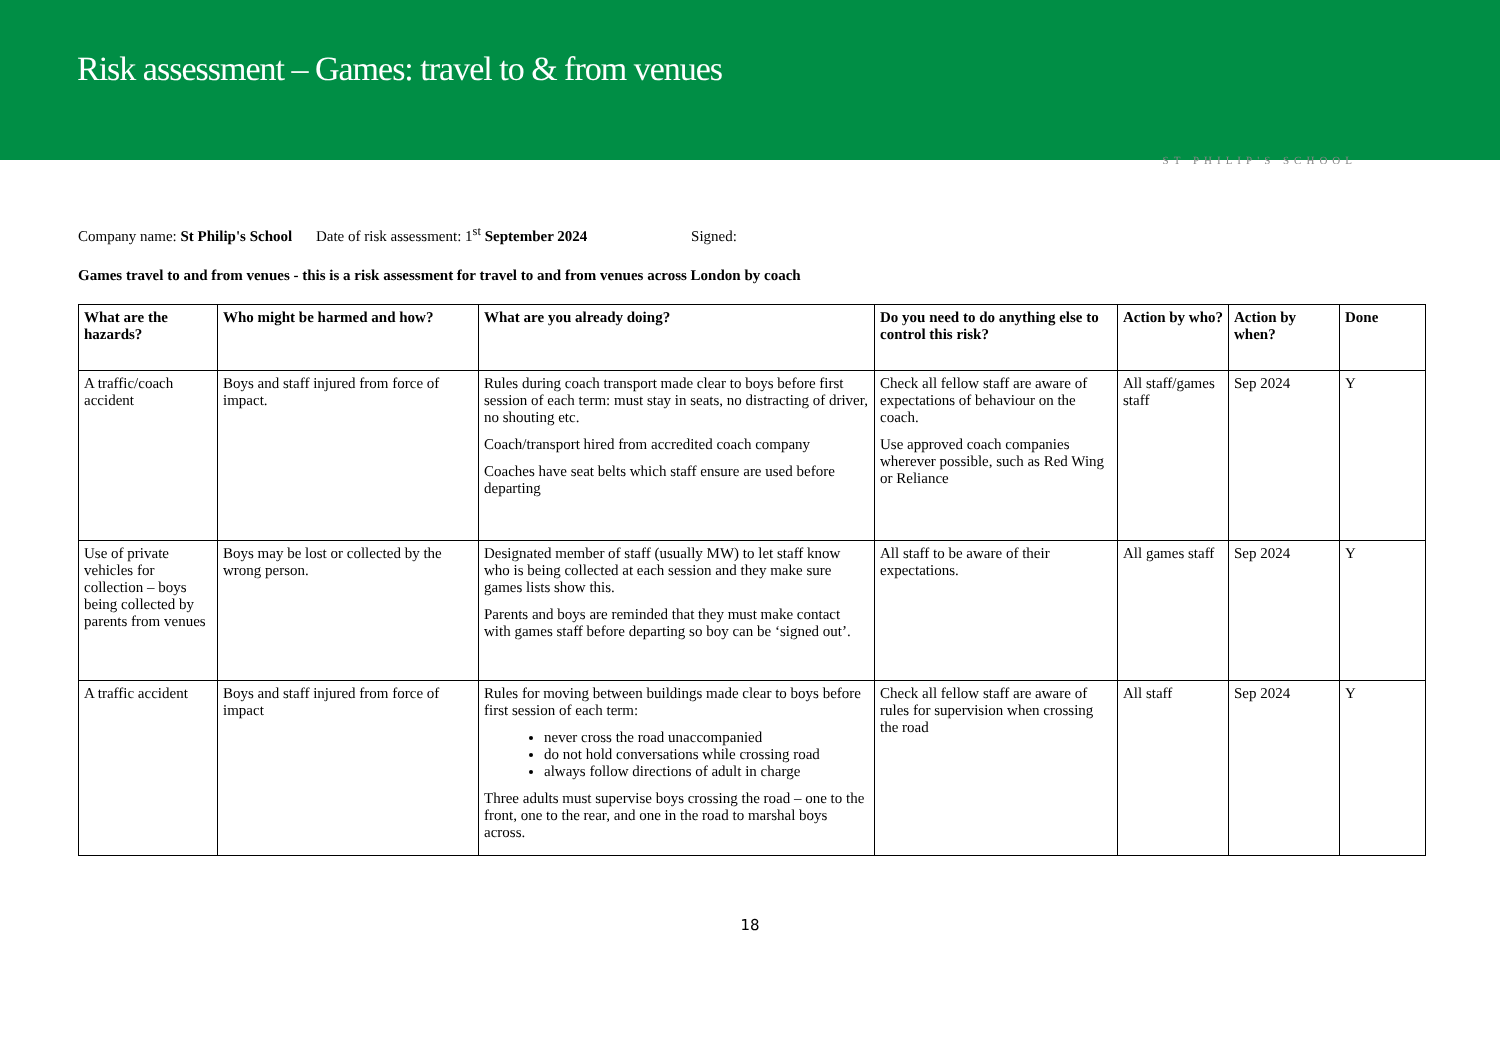Risk assessment – Games: travel to & from venues
ST PHILIP'S SCHOOL
Company name: St Philip's School Date of risk assessment: 1<sup>st</sup> September 2024 Signed:
Games travel to and from venues - this is a risk assessment for travel to and from venues across London by coach
| What are the hazards? | Who might be harmed and how? | What are you already doing? | Do you need to do anything else to control this risk? | Action by who? | Action by when? | Done |
| --- | --- | --- | --- | --- | --- | --- |
| A traffic/coach accident | Boys and staff injured from force of impact. | Rules during coach transport made clear to boys before first session of each term: must stay in seats, no distracting of driver, no shouting etc. Coach/transport hired from accredited coach company Coaches have seat belts which staff ensure are used before departing | Check all fellow staff are aware of expectations of behaviour on the coach. Use approved coach companies wherever possible, such as Red Wing or Reliance | All staff/games staff | Sep 2024 | Y |
| Use of private vehicles for collection – boys being collected by parents from venues | Boys may be lost or collected by the wrong person. | Designated member of staff (usually MW) to let staff know who is being collected at each session and they make sure games lists show this. Parents and boys are reminded that they must make contact with games staff before departing so boy can be ‘signed out’. | All staff to be aware of their expectations. | All games staff | Sep 2024 | Y |
| A traffic accident | Boys and staff injured from force of impact | Rules for moving between buildings made clear to boys before first session of each term: never cross the road unaccompanied do not hold conversations while crossing road always follow directions of adult in charge Three adults must supervise boys crossing the road – one to the front, one to the rear, and one in the road to marshal boys across. | Check all fellow staff are aware of rules for supervision when crossing the road | All staff | Sep 2024 | Y |
18